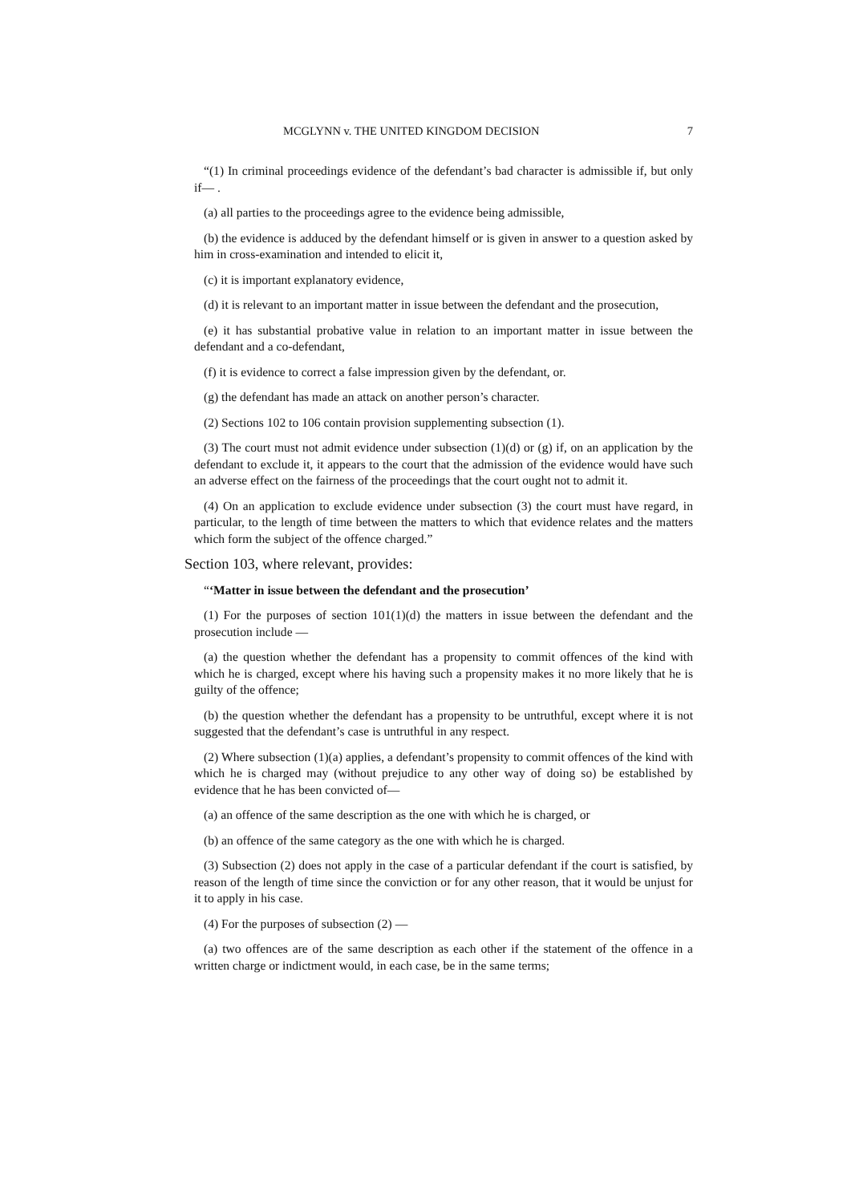MCGLYNN v. THE UNITED KINGDOM DECISION 7
“(1) In criminal proceedings evidence of the defendant’s bad character is admissible if, but only if— .
(a) all parties to the proceedings agree to the evidence being admissible,
(b) the evidence is adduced by the defendant himself or is given in answer to a question asked by him in cross-examination and intended to elicit it,
(c) it is important explanatory evidence,
(d) it is relevant to an important matter in issue between the defendant and the prosecution,
(e) it has substantial probative value in relation to an important matter in issue between the defendant and a co-defendant,
(f) it is evidence to correct a false impression given by the defendant, or.
(g) the defendant has made an attack on another person’s character.
(2) Sections 102 to 106 contain provision supplementing subsection (1).
(3) The court must not admit evidence under subsection (1)(d) or (g) if, on an application by the defendant to exclude it, it appears to the court that the admission of the evidence would have such an adverse effect on the fairness of the proceedings that the court ought not to admit it.
(4) On an application to exclude evidence under subsection (3) the court must have regard, in particular, to the length of time between the matters to which that evidence relates and the matters which form the subject of the offence charged.”
Section 103, where relevant, provides:
“‘Matter in issue between the defendant and the prosecution’
(1) For the purposes of section 101(1)(d) the matters in issue between the defendant and the prosecution include —
(a) the question whether the defendant has a propensity to commit offences of the kind with which he is charged, except where his having such a propensity makes it no more likely that he is guilty of the offence;
(b) the question whether the defendant has a propensity to be untruthful, except where it is not suggested that the defendant’s case is untruthful in any respect.
(2) Where subsection (1)(a) applies, a defendant’s propensity to commit offences of the kind with which he is charged may (without prejudice to any other way of doing so) be established by evidence that he has been convicted of—
(a) an offence of the same description as the one with which he is charged, or
(b) an offence of the same category as the one with which he is charged.
(3) Subsection (2) does not apply in the case of a particular defendant if the court is satisfied, by reason of the length of time since the conviction or for any other reason, that it would be unjust for it to apply in his case.
(4) For the purposes of subsection (2) —
(a) two offences are of the same description as each other if the statement of the offence in a written charge or indictment would, in each case, be in the same terms;